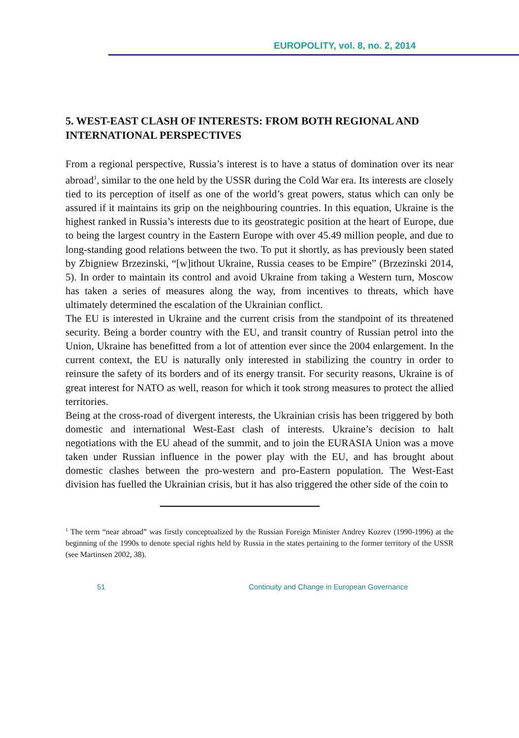EUROPOLITY, vol. 8, no. 2, 2014
5. WEST-EAST CLASH OF INTERESTS: FROM BOTH REGIONAL AND INTERNATIONAL PERSPECTIVES
From a regional perspective, Russia’s interest is to have a status of domination over its near abroad<sup>1</sup>, similar to the one held by the USSR during the Cold War era. Its interests are closely tied to its perception of itself as one of the world’s great powers, status which can only be assured if it maintains its grip on the neighbouring countries. In this equation, Ukraine is the highest ranked in Russia’s interests due to its geostrategic position at the heart of Europe, due to being the largest country in the Eastern Europe with over 45.49 million people, and due to long-standing good relations between the two. To put it shortly, as has previously been stated by Zbigniew Brzezinski, “[w]ithout Ukraine, Russia ceases to be Empire” (Brzezinski 2014, 5). In order to maintain its control and avoid Ukraine from taking a Western turn, Moscow has taken a series of measures along the way, from incentives to threats, which have ultimately determined the escalation of the Ukrainian conflict.
The EU is interested in Ukraine and the current crisis from the standpoint of its threatened security. Being a border country with the EU, and transit country of Russian petrol into the Union, Ukraine has benefitted from a lot of attention ever since the 2004 enlargement. In the current context, the EU is naturally only interested in stabilizing the country in order to reinsure the safety of its borders and of its energy transit. For security reasons, Ukraine is of great interest for NATO as well, reason for which it took strong measures to protect the allied territories.
Being at the cross-road of divergent interests, the Ukrainian crisis has been triggered by both domestic and international West-East clash of interests. Ukraine’s decision to halt negotiations with the EU ahead of the summit, and to join the EURASIA Union was a move taken under Russian influence in the power play with the EU, and has brought about domestic clashes between the pro-western and pro-Eastern population. The West-East division has fuelled the Ukrainian crisis, but it has also triggered the other side of the coin to
<sup>1</sup> The term “near abroad” was firstly conceptualized by the Russian Foreign Minister Andrey Kozrev (1990-1996) at the beginning of the 1990s to denote special rights held by Russia in the states pertaining to the former territory of the USSR (see Martinsen 2002, 38).
51 Continuity and Change in European Governance